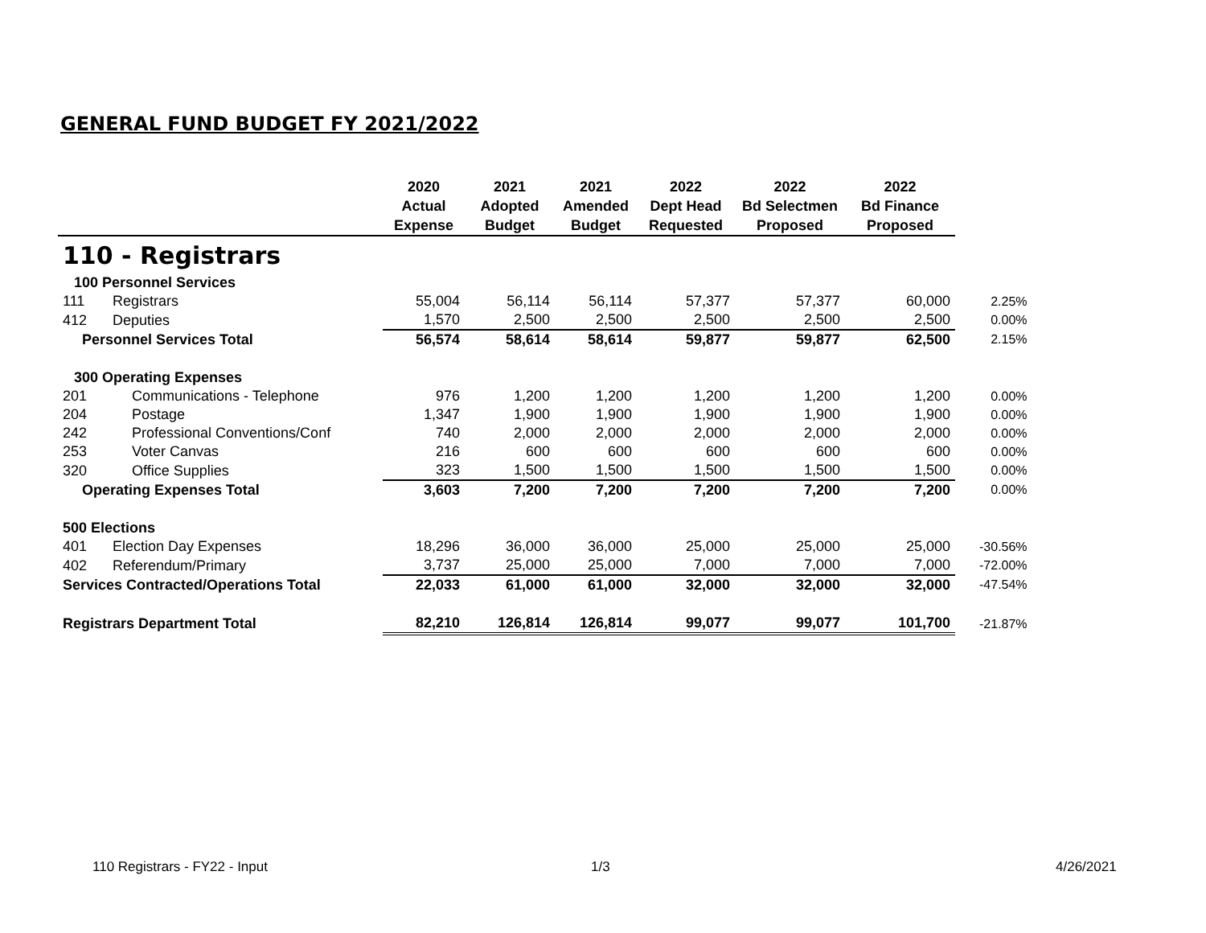GENERAL FUND BUDGET FY 2021/2022
| | | 2020 Actual Expense | 2021 Adopted Budget | 2021 Amended Budget | 2022 Dept Head Requested | 2022 Bd Selectmen Proposed | 2022 Bd Finance Proposed | |
| --- | --- | --- | --- | --- | --- | --- | --- | --- |
| 110 - Registrars | | | | | | | | |
| 100 Personnel Services | | | | | | | | |
| 111 | Registrars | 55,004 | 56,114 | 56,114 | 57,377 | 57,377 | 60,000 | 2.25% |
| 412 | Deputies | 1,570 | 2,500 | 2,500 | 2,500 | 2,500 | 2,500 | 0.00% |
| Personnel Services Total | | 56,574 | 58,614 | 58,614 | 59,877 | 59,877 | 62,500 | 2.15% |
| 300 Operating Expenses | | | | | | | | |
| 201 | Communications - Telephone | 976 | 1,200 | 1,200 | 1,200 | 1,200 | 1,200 | 0.00% |
| 204 | Postage | 1,347 | 1,900 | 1,900 | 1,900 | 1,900 | 1,900 | 0.00% |
| 242 | Professional Conventions/Conf | 740 | 2,000 | 2,000 | 2,000 | 2,000 | 2,000 | 0.00% |
| 253 | Voter Canvas | 216 | 600 | 600 | 600 | 600 | 600 | 0.00% |
| 320 | Office Supplies | 323 | 1,500 | 1,500 | 1,500 | 1,500 | 1,500 | 0.00% |
| Operating Expenses Total | | 3,603 | 7,200 | 7,200 | 7,200 | 7,200 | 7,200 | 0.00% |
| 500 Elections | | | | | | | | |
| 401 | Election Day Expenses | 18,296 | 36,000 | 36,000 | 25,000 | 25,000 | 25,000 | -30.56% |
| 402 | Referendum/Primary | 3,737 | 25,000 | 25,000 | 7,000 | 7,000 | 7,000 | -72.00% |
| Services Contracted/Operations Total | | 22,033 | 61,000 | 61,000 | 32,000 | 32,000 | 32,000 | -47.54% |
| Registrars Department Total | | 82,210 | 126,814 | 126,814 | 99,077 | 99,077 | 101,700 | -21.87% |
110 Registrars - FY22 - Input 1/3 4/26/2021